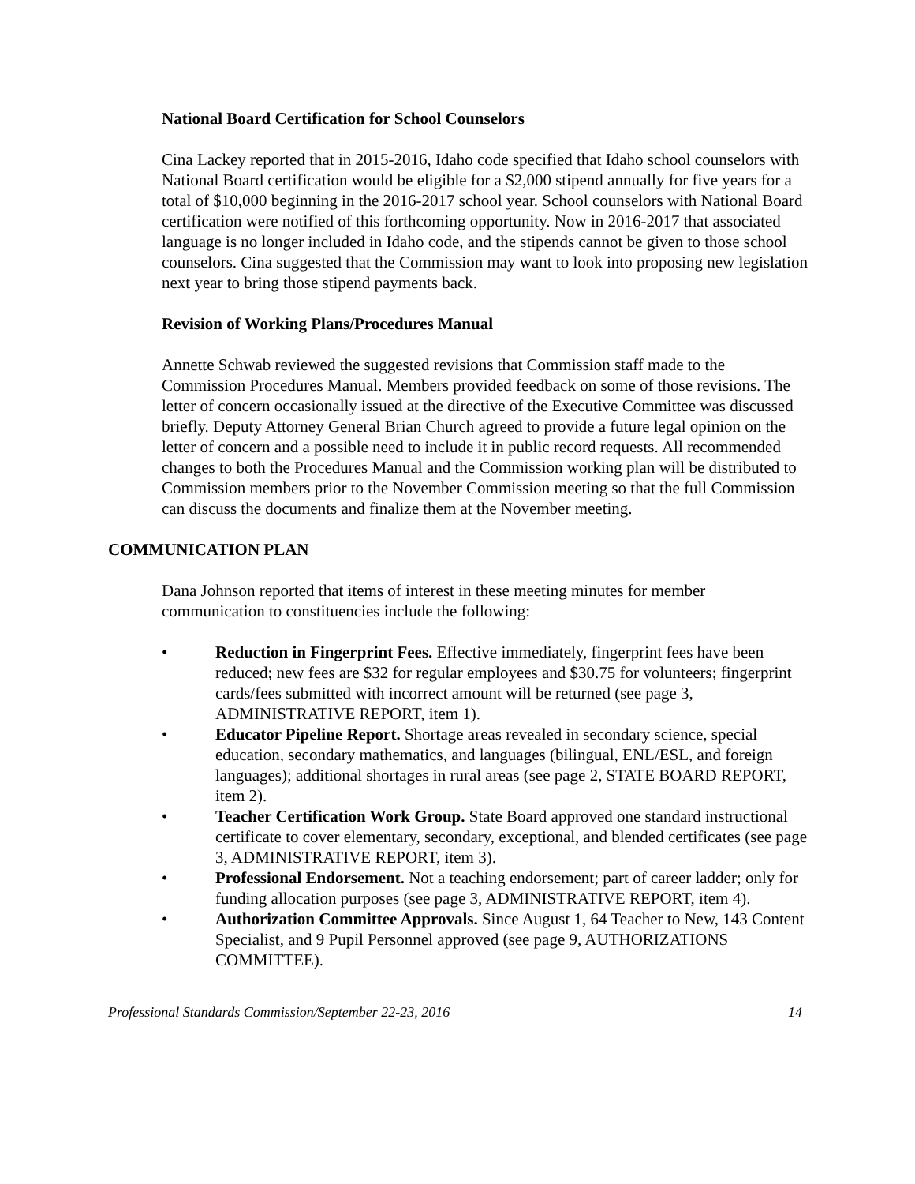National Board Certification for School Counselors
Cina Lackey reported that in 2015-2016, Idaho code specified that Idaho school counselors with National Board certification would be eligible for a $2,000 stipend annually for five years for a total of $10,000 beginning in the 2016-2017 school year. School counselors with National Board certification were notified of this forthcoming opportunity. Now in 2016-2017 that associated language is no longer included in Idaho code, and the stipends cannot be given to those school counselors. Cina suggested that the Commission may want to look into proposing new legislation next year to bring those stipend payments back.
Revision of Working Plans/Procedures Manual
Annette Schwab reviewed the suggested revisions that Commission staff made to the Commission Procedures Manual. Members provided feedback on some of those revisions. The letter of concern occasionally issued at the directive of the Executive Committee was discussed briefly. Deputy Attorney General Brian Church agreed to provide a future legal opinion on the letter of concern and a possible need to include it in public record requests. All recommended changes to both the Procedures Manual and the Commission working plan will be distributed to Commission members prior to the November Commission meeting so that the full Commission can discuss the documents and finalize them at the November meeting.
COMMUNICATION PLAN
Dana Johnson reported that items of interest in these meeting minutes for member communication to constituencies include the following:
• Reduction in Fingerprint Fees. Effective immediately, fingerprint fees have been reduced; new fees are $32 for regular employees and $30.75 for volunteers; fingerprint cards/fees submitted with incorrect amount will be returned (see page 3, ADMINISTRATIVE REPORT, item 1).
• Educator Pipeline Report. Shortage areas revealed in secondary science, special education, secondary mathematics, and languages (bilingual, ENL/ESL, and foreign languages); additional shortages in rural areas (see page 2, STATE BOARD REPORT, item 2).
• Teacher Certification Work Group. State Board approved one standard instructional certificate to cover elementary, secondary, exceptional, and blended certificates (see page 3, ADMINISTRATIVE REPORT, item 3).
• Professional Endorsement. Not a teaching endorsement; part of career ladder; only for funding allocation purposes (see page 3, ADMINISTRATIVE REPORT, item 4).
• Authorization Committee Approvals. Since August 1, 64 Teacher to New, 143 Content Specialist, and 9 Pupil Personnel approved (see page 9, AUTHORIZATIONS COMMITTEE).
Professional Standards Commission/September 22-23, 2016 14